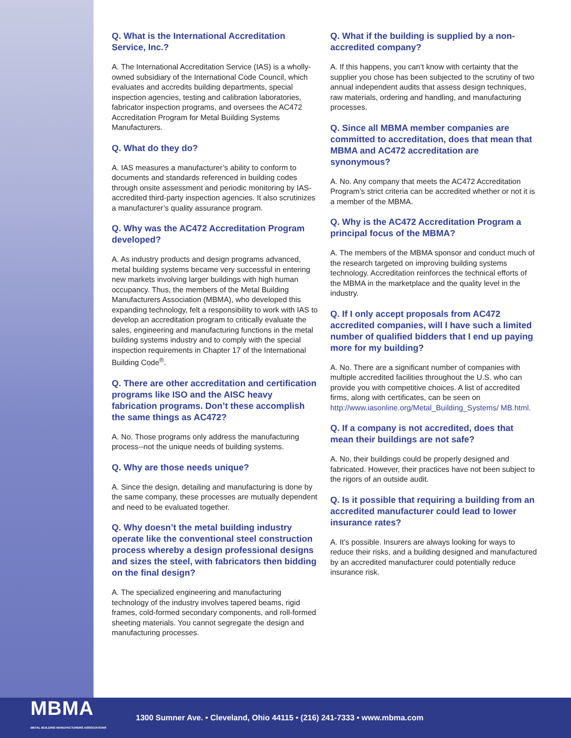Q. What is the International Accreditation Service, Inc.?
A. The International Accreditation Service (IAS) is a wholly-owned subsidiary of the International Code Council, which evaluates and accredits building departments, special inspection agencies, testing and calibration laboratories, fabricator inspection programs, and oversees the AC472 Accreditation Program for Metal Building Systems Manufacturers.
Q. What do they do?
A. IAS measures a manufacturer’s ability to conform to documents and standards referenced in building codes through onsite assessment and periodic monitoring by IAS-accredited third-party inspection agencies. It also scrutinizes a manufacturer’s quality assurance program.
Q. Why was the AC472 Accreditation Program developed?
A. As industry products and design programs advanced, metal building systems became very successful in entering new markets involving larger buildings with high human occupancy. Thus, the members of the Metal Building Manufacturers Association (MBMA), who developed this expanding technology, felt a responsibility to work with IAS to develop an accreditation program to critically evaluate the sales, engineering and manufacturing functions in the metal building systems industry and to comply with the special inspection requirements in Chapter 17 of the International Building Code<sup>®</sup>.
Q. There are other accreditation and certification programs like ISO and the AISC heavy fabrication programs. Don’t these accomplish the same things as AC472?
A. No. Those programs only address the manufacturing process--not the unique needs of building systems.
Q. Why are those needs unique?
A. Since the design, detailing and manufacturing is done by the same company, these processes are mutually dependent and need to be evaluated together.
Q. Why doesn’t the metal building industry operate like the conventional steel construction process whereby a design professional designs and sizes the steel, with fabricators then bidding on the final design?
A. The specialized engineering and manufacturing technology of the industry involves tapered beams, rigid frames, cold-formed secondary components, and roll-formed sheeting materials. You cannot segregate the design and manufacturing processes.
Q. What if the building is supplied by a non-accredited company?
A. If this happens, you can’t know with certainty that the supplier you chose has been subjected to the scrutiny of two annual independent audits that assess design techniques, raw materials, ordering and handling, and manufacturing processes.
Q. Since all MBMA member companies are committed to accreditation, does that mean that MBMA and AC472 accreditation are synonymous?
A. No. Any company that meets the AC472 Accreditation Program’s strict criteria can be accredited whether or not it is a member of the MBMA.
Q. Why is the AC472 Accreditation Program a principal focus of the MBMA?
A. The members of the MBMA sponsor and conduct much of the research targeted on improving building systems technology. Accreditation reinforces the technical efforts of the MBMA in the marketplace and the quality level in the industry.
Q. If I only accept proposals from AC472 accredited companies, will I have such a limited number of qualified bidders that I end up paying more for my building?
A. No. There are a significant number of companies with multiple accredited facilities throughout the U.S. who can provide you with competitive choices. A list of accredited firms, along with certificates, can be seen on http://www.iasonline.org/Metal_Building_Systems/ MB.html.
Q. If a company is not accredited, does that mean their buildings are not safe?
A. No, their buildings could be properly designed and fabricated. However, their practices have not been subject to the rigors of an outside audit.
Q. Is it possible that requiring a building from an accredited manufacturer could lead to lower insurance rates?
A. It’s possible. Insurers are always looking for ways to reduce their risks, and a building designed and manufactured by an accredited manufacturer could potentially reduce insurance risk.
MBMA
METAL BUILDING MANUFACTURERS ASSOCIATION®
1300 Sumner Ave. • Cleveland, Ohio 44115 • (216) 241-7333 • www.mbma.com